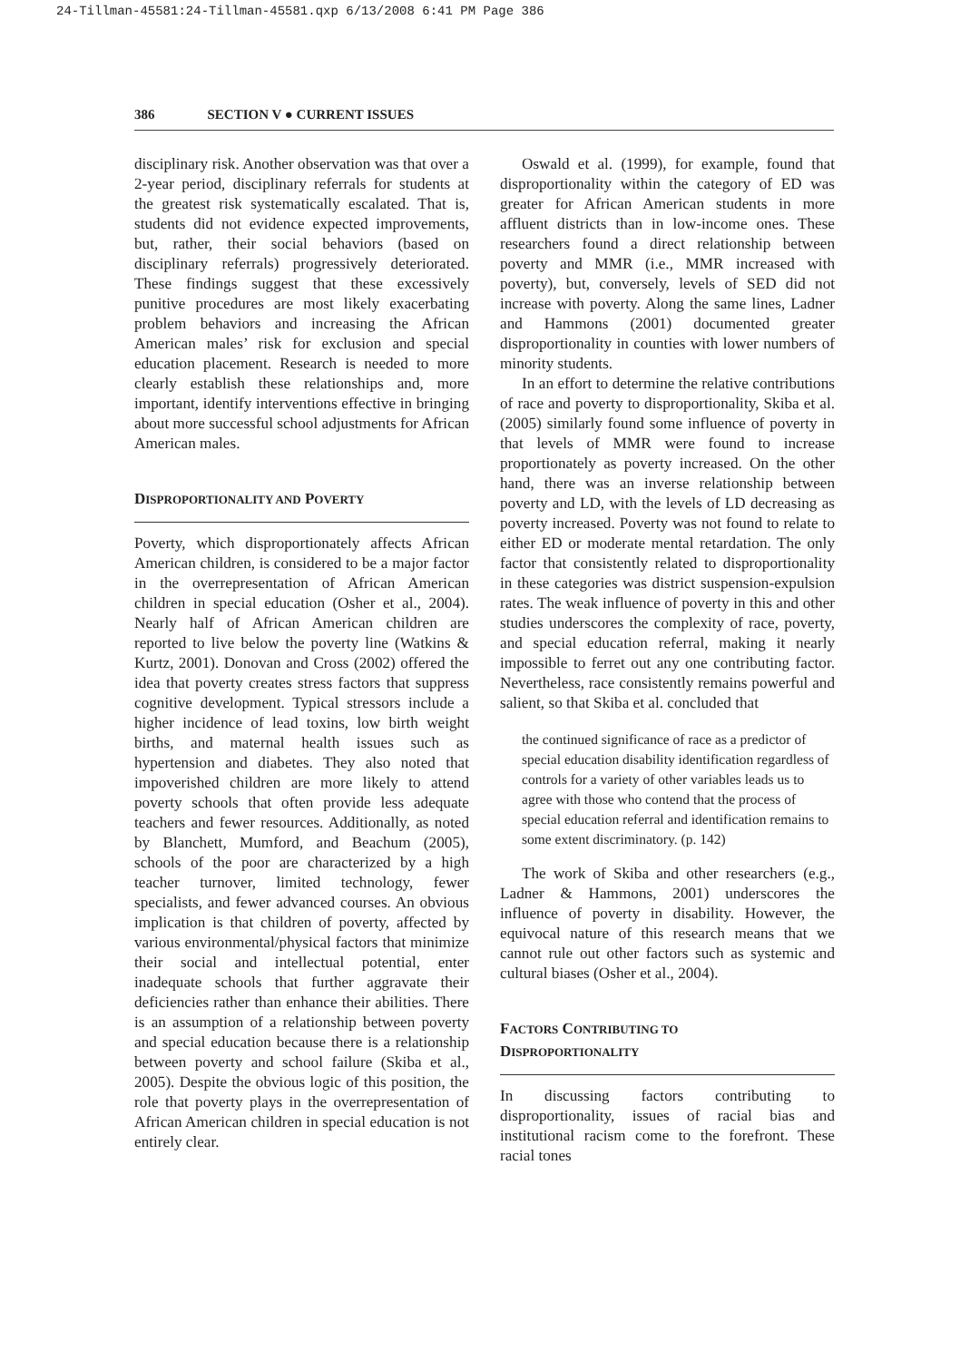24-Tillman-45581:24-Tillman-45581.qxp 6/13/2008 6:41 PM Page 386
386 SECTION V ● CURRENT ISSUES
disciplinary risk. Another observation was that over a 2-year period, disciplinary referrals for students at the greatest risk systematically escalated. That is, students did not evidence expected improvements, but, rather, their social behaviors (based on disciplinary referrals) progressively deteriorated. These findings suggest that these excessively punitive procedures are most likely exacerbating problem behaviors and increasing the African American males’ risk for exclusion and special education placement. Research is needed to more clearly establish these relationships and, more important, identify interventions effective in bringing about more successful school adjustments for African American males.
DISPROPORTIONALITY AND POVERTY
Poverty, which disproportionately affects African American children, is considered to be a major factor in the overrepresentation of African American children in special education (Osher et al., 2004). Nearly half of African American children are reported to live below the poverty line (Watkins & Kurtz, 2001). Donovan and Cross (2002) offered the idea that poverty creates stress factors that suppress cognitive development. Typical stressors include a higher incidence of lead toxins, low birth weight births, and maternal health issues such as hypertension and diabetes. They also noted that impoverished children are more likely to attend poverty schools that often provide less adequate teachers and fewer resources. Additionally, as noted by Blanchett, Mumford, and Beachum (2005), schools of the poor are characterized by a high teacher turnover, limited technology, fewer specialists, and fewer advanced courses. An obvious implication is that children of poverty, affected by various environmental/physical factors that minimize their social and intellectual potential, enter inadequate schools that further aggravate their deficiencies rather than enhance their abilities. There is an assumption of a relationship between poverty and special education because there is a relationship between poverty and school failure (Skiba et al., 2005). Despite the obvious logic of this position, the role that poverty plays in the overrepresentation of African American children in special education is not entirely clear.
Oswald et al. (1999), for example, found that disproportionality within the category of ED was greater for African American students in more affluent districts than in low-income ones. These researchers found a direct relationship between poverty and MMR (i.e., MMR increased with poverty), but, conversely, levels of SED did not increase with poverty. Along the same lines, Ladner and Hammons (2001) documented greater disproportionality in counties with lower numbers of minority students.
In an effort to determine the relative contributions of race and poverty to disproportionality, Skiba et al. (2005) similarly found some influence of poverty in that levels of MMR were found to increase proportionately as poverty increased. On the other hand, there was an inverse relationship between poverty and LD, with the levels of LD decreasing as poverty increased. Poverty was not found to relate to either ED or moderate mental retardation. The only factor that consistently related to disproportionality in these categories was district suspension-expulsion rates. The weak influence of poverty in this and other studies underscores the complexity of race, poverty, and special education referral, making it nearly impossible to ferret out any one contributing factor. Nevertheless, race consistently remains powerful and salient, so that Skiba et al. concluded that
the continued significance of race as a predictor of special education disability identification regardless of controls for a variety of other variables leads us to agree with those who contend that the process of special education referral and identification remains to some extent discriminatory. (p. 142)
The work of Skiba and other researchers (e.g., Ladner & Hammons, 2001) underscores the influence of poverty in disability. However, the equivocal nature of this research means that we cannot rule out other factors such as systemic and cultural biases (Osher et al., 2004).
FACTORS CONTRIBUTING TO
DISPROPORTIONALITY
In discussing factors contributing to disproportionality, issues of racial bias and institutional racism come to the forefront. These racial tones